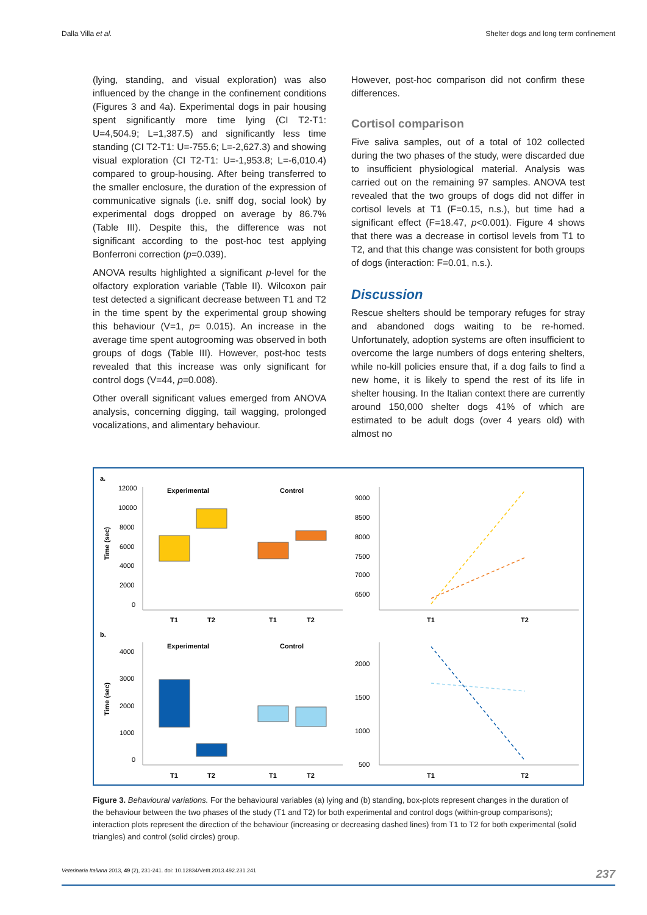Dalla Villa et al. Shelter dogs and long term confinement
(lying, standing, and visual exploration) was also influenced by the change in the confinement conditions (Figures 3 and 4a). Experimental dogs in pair housing spent significantly more time lying (CI T2-T1: U=4,504.9; L=1,387.5) and significantly less time standing (CI T2-T1: U=-755.6; L=-2,627.3) and showing visual exploration (CI T2-T1: U=-1,953.8; L=-6,010.4) compared to group-housing. After being transferred to the smaller enclosure, the duration of the expression of communicative signals (i.e. sniff dog, social look) by experimental dogs dropped on average by 86.7% (Table III). Despite this, the difference was not significant according to the post-hoc test applying Bonferroni correction (p=0.039).
ANOVA results highlighted a significant p-level for the olfactory exploration variable (Table II). Wilcoxon pair test detected a significant decrease between T1 and T2 in the time spent by the experimental group showing this behaviour (V=1, p= 0.015). An increase in the average time spent autogrooming was observed in both groups of dogs (Table III). However, post-hoc tests revealed that this increase was only significant for control dogs (V=44, p=0.008).
Other overall significant values emerged from ANOVA analysis, concerning digging, tail wagging, prolonged vocalizations, and alimentary behaviour.
However, post-hoc comparison did not confirm these differences.
Cortisol comparison
Five saliva samples, out of a total of 102 collected during the two phases of the study, were discarded due to insufficient physiological material. Analysis was carried out on the remaining 97 samples. ANOVA test revealed that the two groups of dogs did not differ in cortisol levels at T1 (F=0.15, n.s.), but time had a significant effect (F=18.47, p<0.001). Figure 4 shows that there was a decrease in cortisol levels from T1 to T2, and that this change was consistent for both groups of dogs (interaction: F=0.01, n.s.).
Discussion
Rescue shelters should be temporary refuges for stray and abandoned dogs waiting to be re-homed. Unfortunately, adoption systems are often insufficient to overcome the large numbers of dogs entering shelters, while no-kill policies ensure that, if a dog fails to find a new home, it is likely to spend the rest of its life in shelter housing. In the Italian context there are currently around 150,000 shelter dogs 41% of which are estimated to be adult dogs (over 4 years old) with almost no
a.
Experimental
Control
12000
10000
8000
6000
4000
2000
0
Time (sec)
T1
T2
T1
T2
9000
8500
8000
7500
7000
6500
T1
T2
b.
Experimental
Control
4000
3000
2000
1000
0
Time (sec)
T1
T2
T1
T2
2000
1500
1000
500
T1
T2
Figure 3. Behavioural variations. For the behavioural variables (a) lying and (b) standing, box-plots represent changes in the duration of the behaviour between the two phases of the study (T1 and T2) for both experimental and control dogs (within-group comparisons); interaction plots represent the direction of the behaviour (increasing or decreasing dashed lines) from T1 to T2 for both experimental (solid triangles) and control (solid circles) group.
Veterinaria Italiana 2013, 49 (2), 231-241. doi: 10.12834/VetIt.2013.492.231.241 237